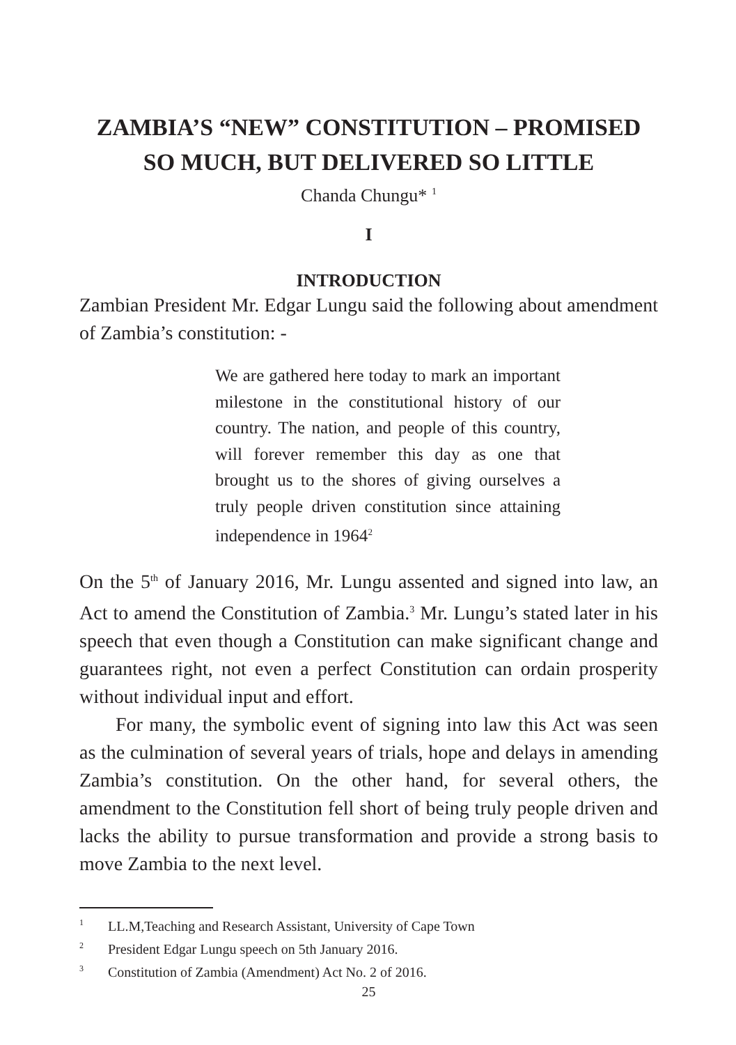ZAMBIA’S “NEW” CONSTITUTION – PROMISED
SO MUCH, BUT DELIVERED SO LITTLE
Chanda Chungu* <sup>1</sup>
I
INTRODUCTION
Zambian President Mr. Edgar Lungu said the following about amendment of Zambia’s constitution: -
We are gathered here today to mark an important milestone in the constitutional history of our country. The nation, and people of this country, will forever remember this day as one that brought us to the shores of giving ourselves a truly people driven constitution since attaining independence in 1964<sup>2</sup>
On the 5<sup>th</sup> of January 2016, Mr. Lungu assented and signed into law, an Act to amend the Constitution of Zambia.<sup>3</sup> Mr. Lungu’s stated later in his speech that even though a Constitution can make significant change and guarantees right, not even a perfect Constitution can ordain prosperity without individual input and effort.
For many, the symbolic event of signing into law this Act was seen as the culmination of several years of trials, hope and delays in amending Zambia’s constitution. On the other hand, for several others, the amendment to the Constitution fell short of being truly people driven and lacks the ability to pursue transformation and provide a strong basis to move Zambia to the next level.
<sup>1</sup> LL.M,Teaching and Research Assistant, University of Cape Town
<sup>2</sup> President Edgar Lungu speech on 5th January 2016.
<sup>3</sup> Constitution of Zambia (Amendment) Act No. 2 of 2016.
25